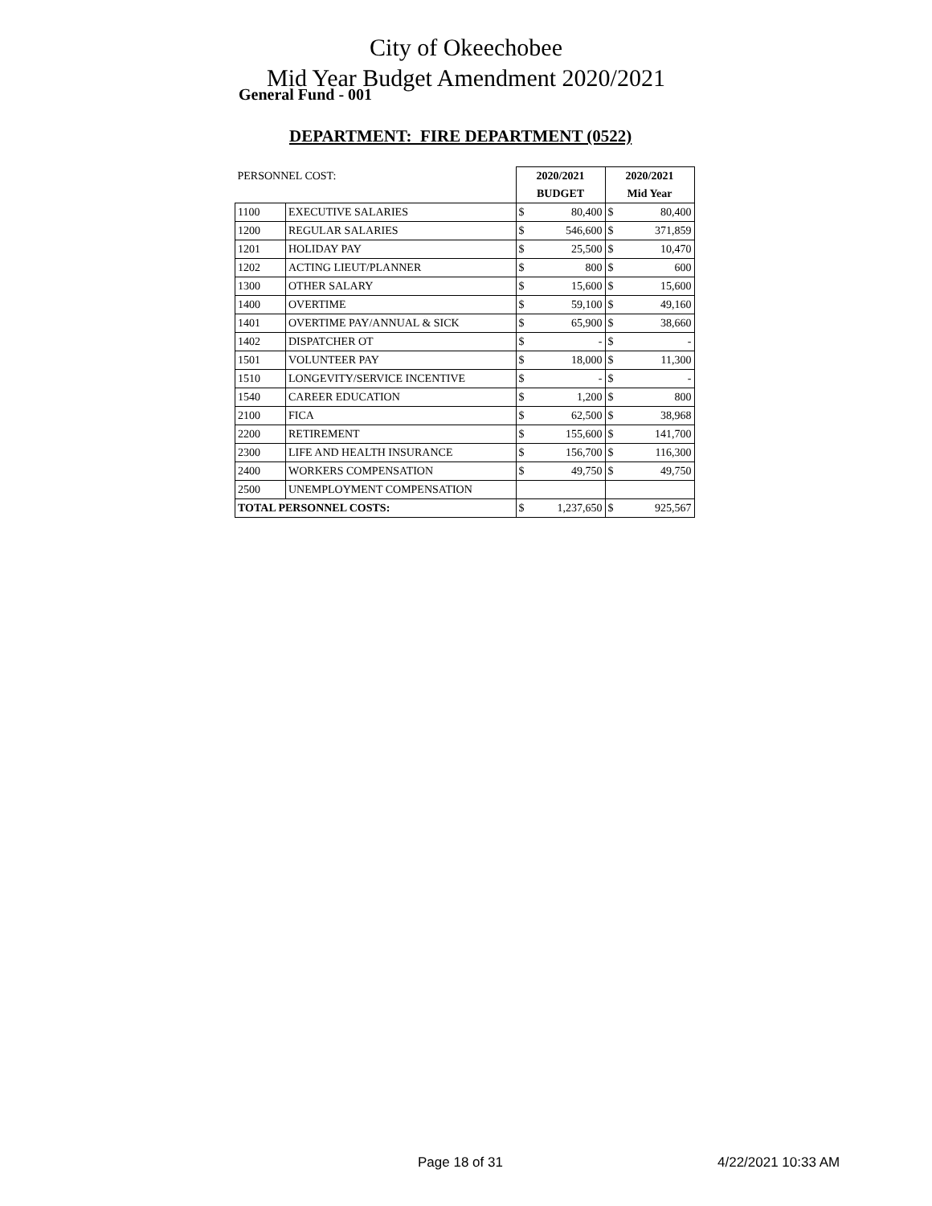City of Okeechobee
Mid Year Budget Amendment 2020/2021
General Fund - 001
DEPARTMENT: FIRE DEPARTMENT (0522)
| PERSONNEL COST: | | 2020/2021 | | 2020/2021 | |
| | | BUDGET | | Mid Year | |
| 1100 | EXECUTIVE SALARIES | $ | 80,400 | $ | 80,400 |
| 1200 | REGULAR SALARIES | $ | 546,600 | $ | 371,859 |
| 1201 | HOLIDAY PAY | $ | 25,500 | $ | 10,470 |
| 1202 | ACTING LIEUT/PLANNER | $ | 800 | $ | 600 |
| 1300 | OTHER SALARY | $ | 15,600 | $ | 15,600 |
| 1400 | OVERTIME | $ | 59,100 | $ | 49,160 |
| 1401 | OVERTIME PAY/ANNUAL & SICK | $ | 65,900 | $ | 38,660 |
| 1402 | DISPATCHER OT | $ | - | $ | - |
| 1501 | VOLUNTEER PAY | $ | 18,000 | $ | 11,300 |
| 1510 | LONGEVITY/SERVICE INCENTIVE | $ | - | $ | - |
| 1540 | CAREER EDUCATION | $ | 1,200 | $ | 800 |
| 2100 | FICA | $ | 62,500 | $ | 38,968 |
| 2200 | RETIREMENT | $ | 155,600 | $ | 141,700 |
| 2300 | LIFE AND HEALTH INSURANCE | $ | 156,700 | $ | 116,300 |
| 2400 | WORKERS COMPENSATION | $ | 49,750 | $ | 49,750 |
| 2500 | UNEMPLOYMENT COMPENSATION | | | | |
| TOTAL PERSONNEL COSTS: | | $ | 1,237,650 | $ | 925,567 |
Page 18 of 31 4/22/2021 10:33 AM